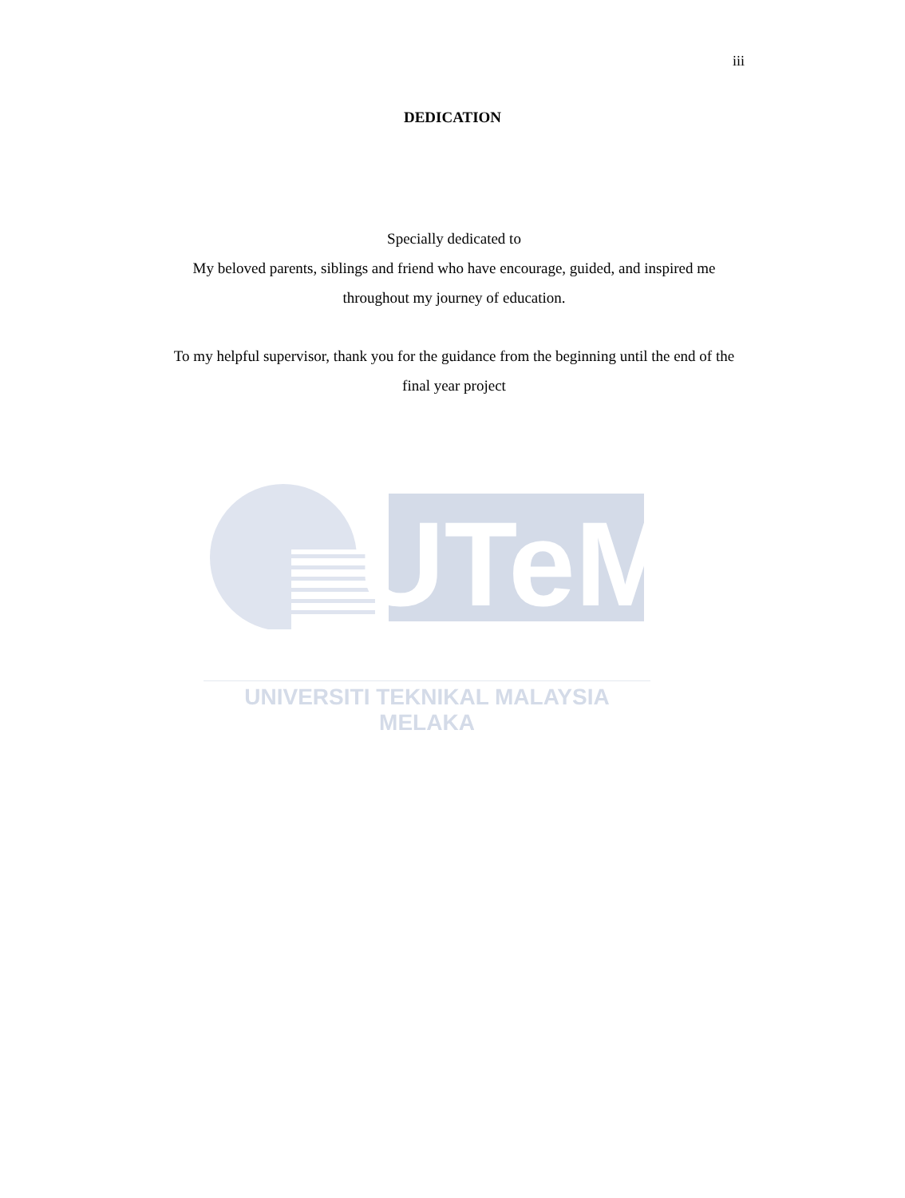iii
DEDICATION
Specially dedicated to
My beloved parents, siblings and friend who have encourage, guided, and inspired me throughout my journey of education.
To my helpful supervisor, thank you for the guidance from the beginning until the end of the final year project
UTeM
UNIVERSITI TEKNIKAL MALAYSIA MELAKA